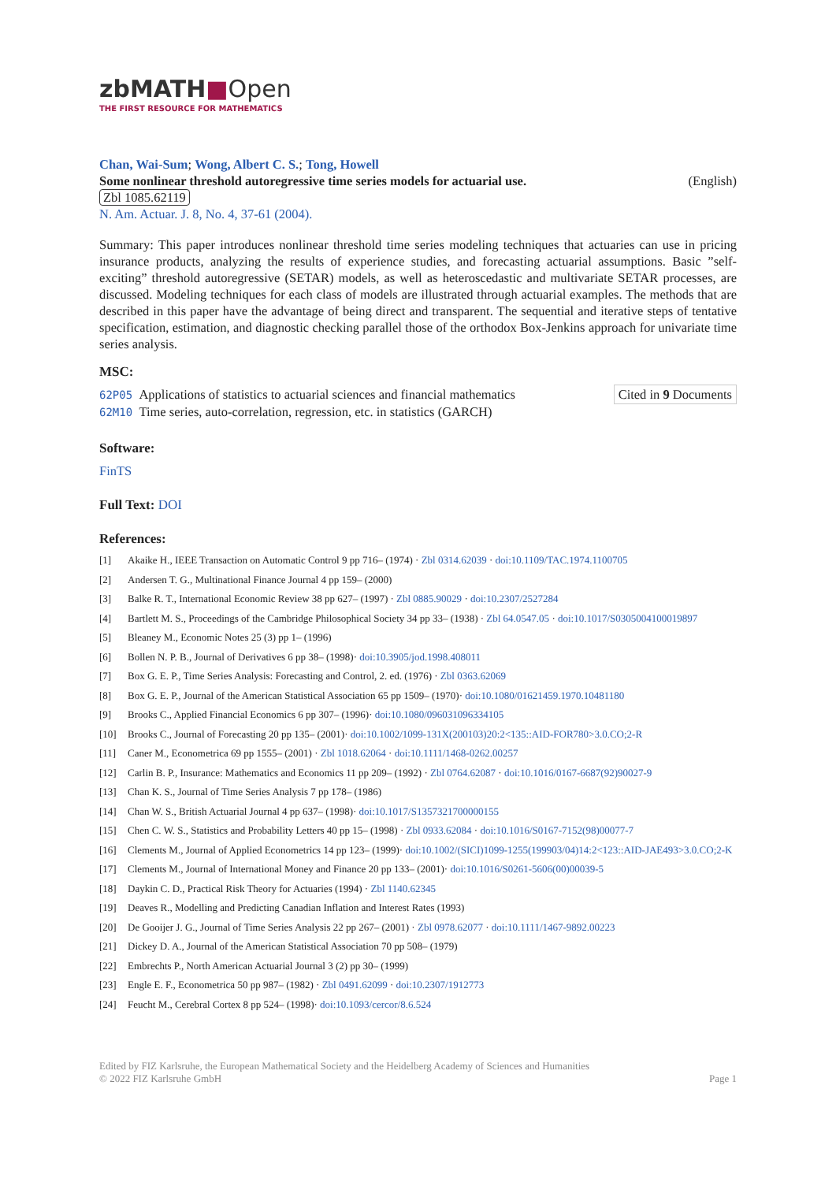zbMATH■Open
THE FIRST RESOURCE FOR MATHEMATICS
Chan, Wai-Sum; Wong, Albert C. S.; Tong, Howell
Some nonlinear threshold autoregressive time series models for actuarial use. (English)
Zbl 1085.62119
N. Am. Actuar. J. 8, No. 4, 37-61 (2004).
Summary: This paper introduces nonlinear threshold time series modeling techniques that actuaries can use in pricing insurance products, analyzing the results of experience studies, and forecasting actuarial assumptions. Basic ”self-exciting” threshold autoregressive (SETAR) models, as well as heteroscedastic and multivariate SETAR processes, are discussed. Modeling techniques for each class of models are illustrated through actuarial examples. The methods that are described in this paper have the advantage of being direct and transparent. The sequential and iterative steps of tentative specification, estimation, and diagnostic checking parallel those of the orthodox Box-Jenkins approach for univariate time series analysis.
MSC:
62P05 Applications of statistics to actuarial sciences and financial mathematics
62M10 Time series, auto-correlation, regression, etc. in statistics (GARCH)
Cited in 9 Documents
Software:
FinTS
Full Text: DOI
References:
[1] Akaike H., IEEE Transaction on Automatic Control 9 pp 716– (1974) · Zbl 0314.62039 · doi:10.1109/TAC.1974.1100705
[2] Andersen T. G., Multinational Finance Journal 4 pp 159– (2000)
[3] Balke R. T., International Economic Review 38 pp 627– (1997) · Zbl 0885.90029 · doi:10.2307/2527284
[4] Bartlett M. S., Proceedings of the Cambridge Philosophical Society 34 pp 33– (1938) · Zbl 64.0547.05 · doi:10.1017/S0305004100019897
[5] Bleaney M., Economic Notes 25 (3) pp 1– (1996)
[6] Bollen N. P. B., Journal of Derivatives 6 pp 38– (1998)· doi:10.3905/jod.1998.408011
[7] Box G. E. P., Time Series Analysis: Forecasting and Control, 2. ed. (1976) · Zbl 0363.62069
[8] Box G. E. P., Journal of the American Statistical Association 65 pp 1509– (1970)· doi:10.1080/01621459.1970.10481180
[9] Brooks C., Applied Financial Economics 6 pp 307– (1996)· doi:10.1080/096031096334105
[10] Brooks C., Journal of Forecasting 20 pp 135– (2001)· doi:10.1002/1099-131X(200103)20:2<135::AID-FOR780>3.0.CO;2-R
[11] Caner M., Econometrica 69 pp 1555– (2001) · Zbl 1018.62064 · doi:10.1111/1468-0262.00257
[12] Carlin B. P., Insurance: Mathematics and Economics 11 pp 209– (1992) · Zbl 0764.62087 · doi:10.1016/0167-6687(92)90027-9
[13] Chan K. S., Journal of Time Series Analysis 7 pp 178– (1986)
[14] Chan W. S., British Actuarial Journal 4 pp 637– (1998)· doi:10.1017/S1357321700000155
[15] Chen C. W. S., Statistics and Probability Letters 40 pp 15– (1998) · Zbl 0933.62084 · doi:10.1016/S0167-7152(98)00077-7
[16] Clements M., Journal of Applied Econometrics 14 pp 123– (1999)· doi:10.1002/(SICI)1099-1255(199903/04)14:2<123::AID-JAE493>3.0.CO;2-K
[17] Clements M., Journal of International Money and Finance 20 pp 133– (2001)· doi:10.1016/S0261-5606(00)00039-5
[18] Daykin C. D., Practical Risk Theory for Actuaries (1994) · Zbl 1140.62345
[19] Deaves R., Modelling and Predicting Canadian Inflation and Interest Rates (1993)
[20] De Gooijer J. G., Journal of Time Series Analysis 22 pp 267– (2001) · Zbl 0978.62077 · doi:10.1111/1467-9892.00223
[21] Dickey D. A., Journal of the American Statistical Association 70 pp 508– (1979)
[22] Embrechts P., North American Actuarial Journal 3 (2) pp 30– (1999)
[23] Engle E. F., Econometrica 50 pp 987– (1982) · Zbl 0491.62099 · doi:10.2307/1912773
[24] Feucht M., Cerebral Cortex 8 pp 524– (1998)· doi:10.1093/cercor/8.6.524
Edited by FIZ Karlsruhe, the European Mathematical Society and the Heidelberg Academy of Sciences and Humanities
© 2022 FIZ Karlsruhe GmbH Page 1